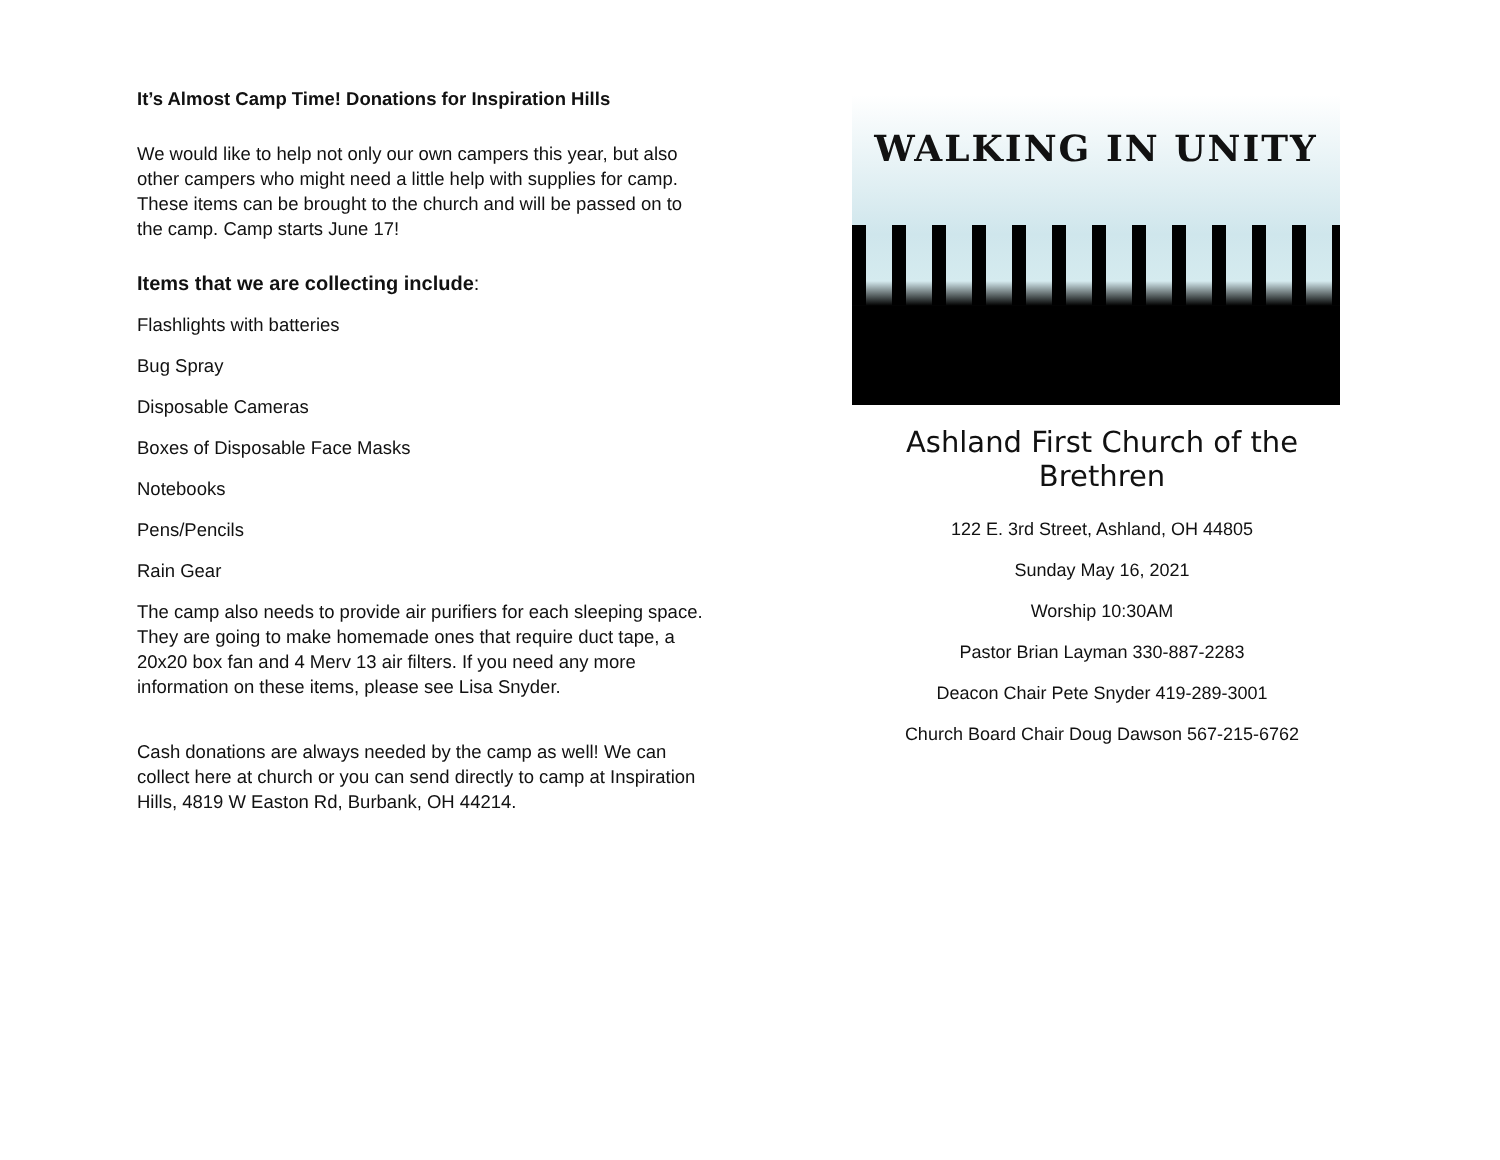It’s Almost Camp Time! Donations for Inspiration Hills
We would like to help not only our own campers this year, but also other campers who might need a little help with supplies for camp. These items can be brought to the church and will be passed on to the camp. Camp starts June 17!
Items that we are collecting include:
Flashlights with batteries
Bug Spray
Disposable Cameras
Boxes of Disposable Face Masks
Notebooks
Pens/Pencils
Rain Gear
The camp also needs to provide air purifiers for each sleeping space. They are going to make homemade ones that require duct tape, a 20x20 box fan and 4 Merv 13 air filters. If you need any more information on these items, please see Lisa Snyder.
Cash donations are always needed by the camp as well! We can collect here at church or you can send directly to camp at Inspiration Hills, 4819 W Easton Rd, Burbank, OH 44214.
WALKING IN UNITY
Ashland First Church of the Brethren
122 E. 3rd Street, Ashland, OH 44805
Sunday May 16, 2021
Worship 10:30AM
Pastor Brian Layman 330-887-2283
Deacon Chair Pete Snyder 419-289-3001
Church Board Chair Doug Dawson 567-215-6762